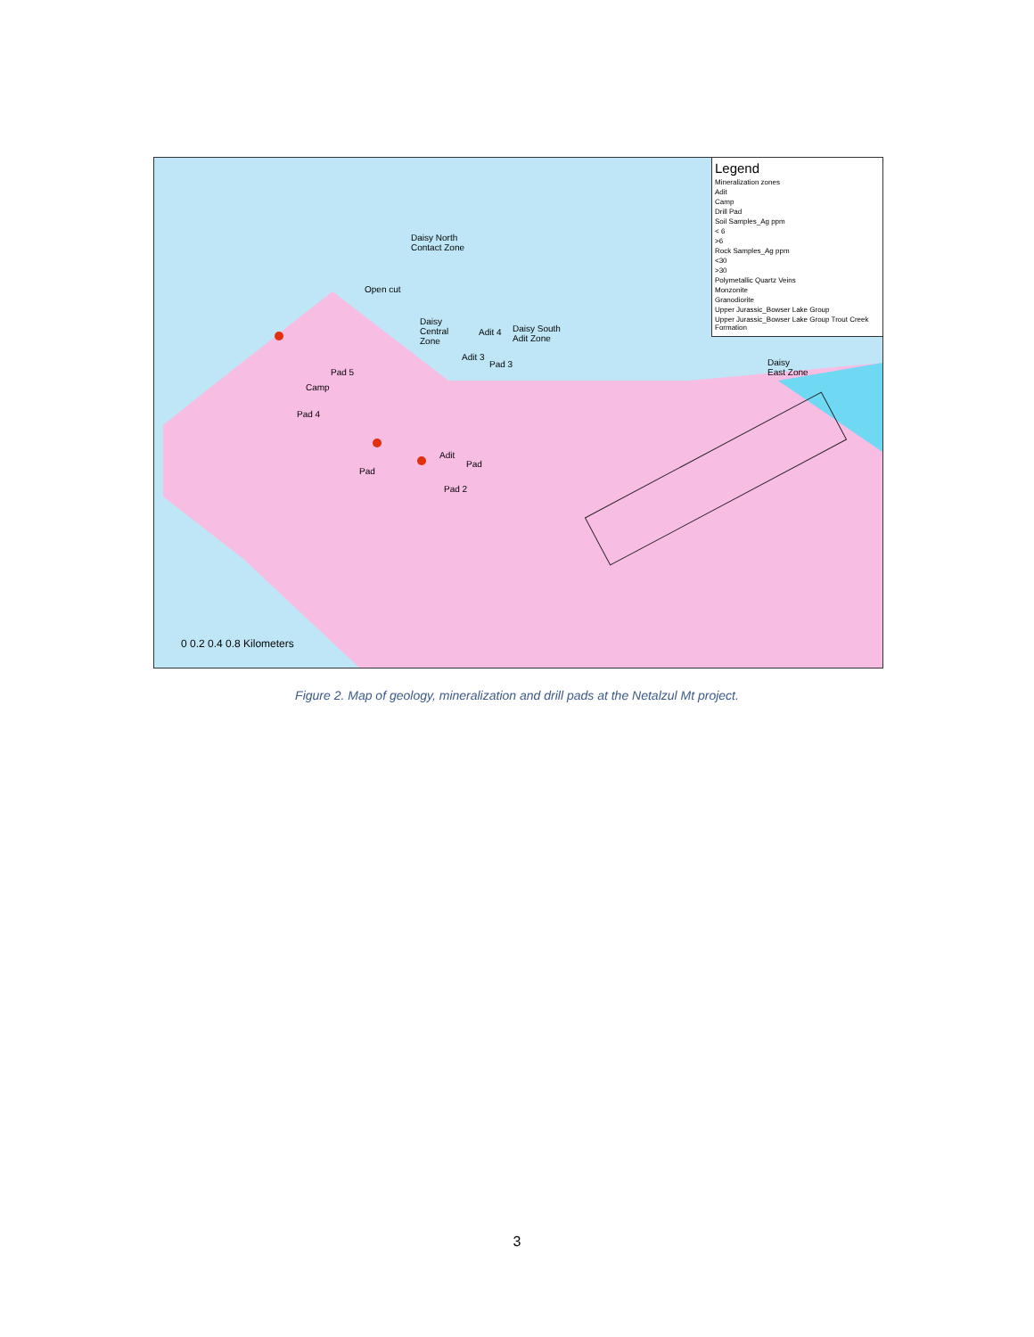Daisy North
Contact Zone
Open cut
Daisy
Central
Zone
Daisy South
Adit Zone
Adit 4
Adit 3
Pad 3
Pad 5
Camp
Pad 4
Adit
Pad
Pad
Pad 2
Daisy
East Zone
0 0.2 0.4 0.8 Kilometers
Legend
Mineralization zones
Adit
Camp
Drill Pad
Soil Samples_Ag ppm
< 6
>6
Rock Samples_Ag ppm
<30
>30
Polymetallic Quartz Veins
Monzonite
Granodiorite
Upper Jurassic_Bowser Lake Group
Upper Jurassic_Bowser Lake Group Trout Creek Formation
Figure 2. Map of geology, mineralization and drill pads at the Netalzul Mt project.
3